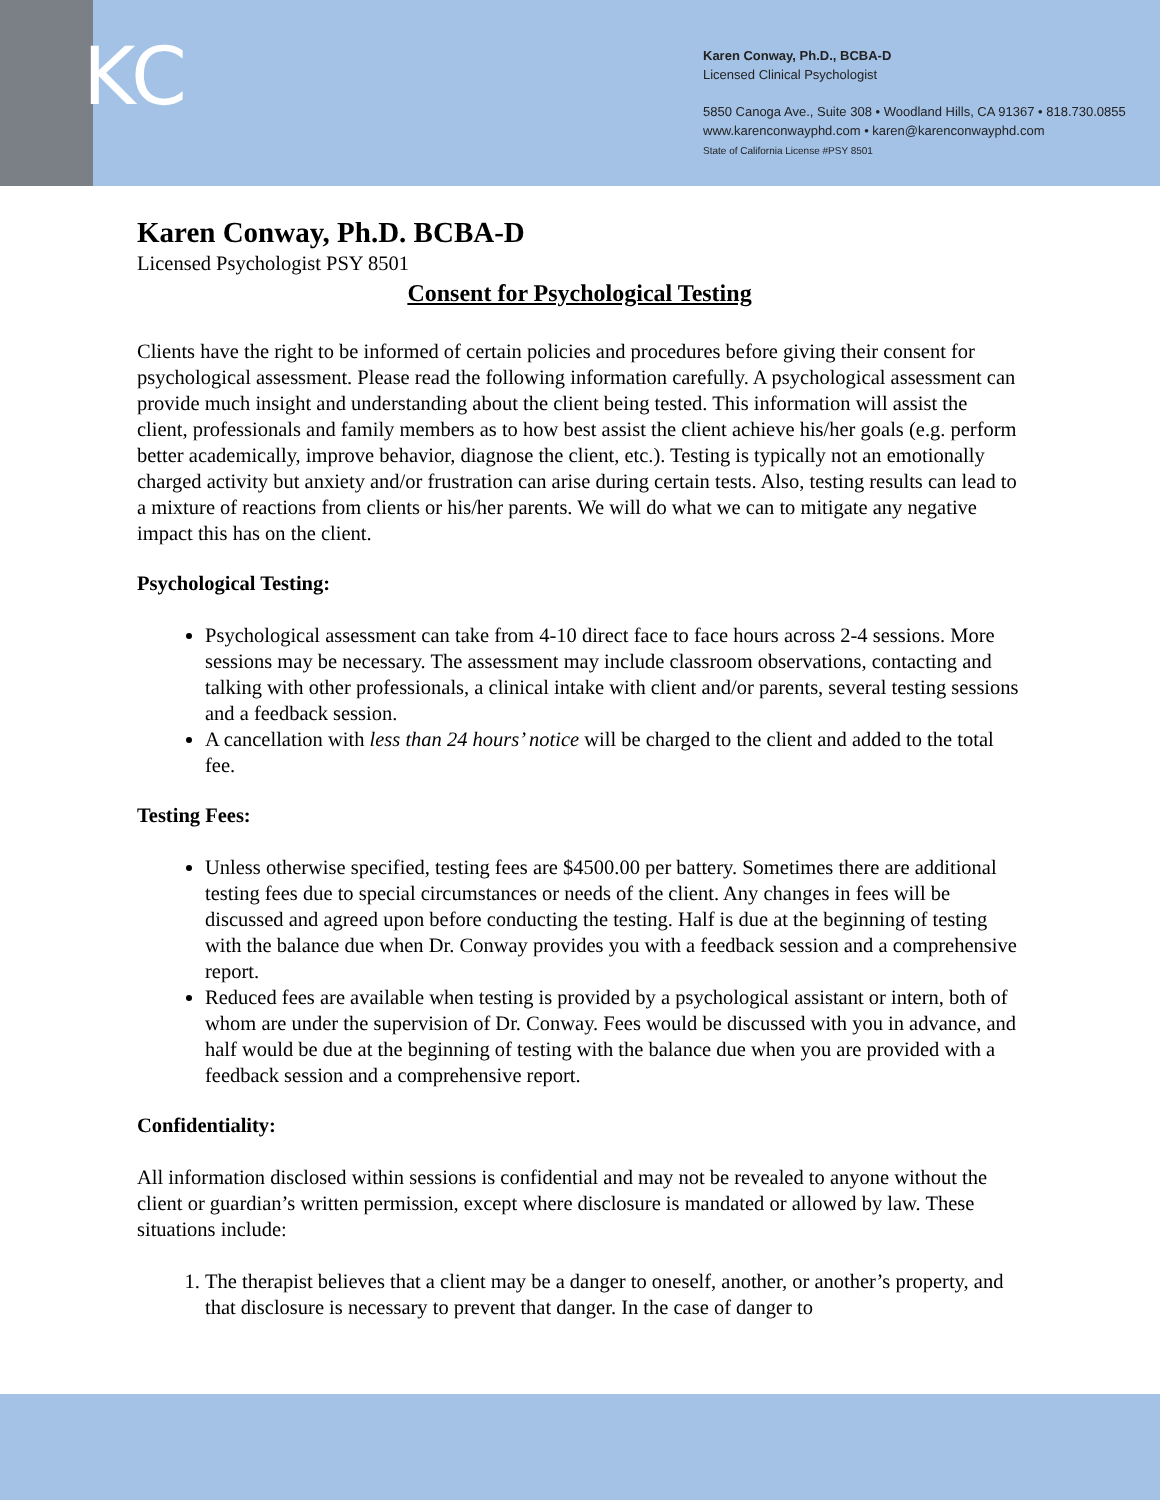KC
Karen Conway, Ph.D., BCBA-D
Licensed Clinical Psychologist
5850 Canoga Ave., Suite 308 • Woodland Hills, CA 91367 • 818.730.0855
www.karenconwayphd.com • karen@karenconwayphd.com
State of California License #PSY 8501
Karen Conway, Ph.D. BCBA-D
Licensed Psychologist PSY 8501
Consent for Psychological Testing
Clients have the right to be informed of certain policies and procedures before giving their consent for psychological assessment. Please read the following information carefully. A psychological assessment can provide much insight and understanding about the client being tested. This information will assist the client, professionals and family members as to how best assist the client achieve his/her goals (e.g. perform better academically, improve behavior, diagnose the client, etc.). Testing is typically not an emotionally charged activity but anxiety and/or frustration can arise during certain tests. Also, testing results can lead to a mixture of reactions from clients or his/her parents. We will do what we can to mitigate any negative impact this has on the client.
Psychological Testing:
Psychological assessment can take from 4-10 direct face to face hours across 2-4 sessions. More sessions may be necessary. The assessment may include classroom observations, contacting and talking with other professionals, a clinical intake with client and/or parents, several testing sessions and a feedback session.
A cancellation with less than 24 hours’ notice will be charged to the client and added to the total fee.
Testing Fees:
Unless otherwise specified, testing fees are $4500.00 per battery. Sometimes there are additional testing fees due to special circumstances or needs of the client. Any changes in fees will be discussed and agreed upon before conducting the testing. Half is due at the beginning of testing with the balance due when Dr. Conway provides you with a feedback session and a comprehensive report.
Reduced fees are available when testing is provided by a psychological assistant or intern, both of whom are under the supervision of Dr. Conway. Fees would be discussed with you in advance, and half would be due at the beginning of testing with the balance due when you are provided with a feedback session and a comprehensive report.
Confidentiality:
All information disclosed within sessions is confidential and may not be revealed to anyone without the client or guardian’s written permission, except where disclosure is mandated or allowed by law. These situations include:
1. The therapist believes that a client may be a danger to oneself, another, or another’s property, and that disclosure is necessary to prevent that danger. In the case of danger to